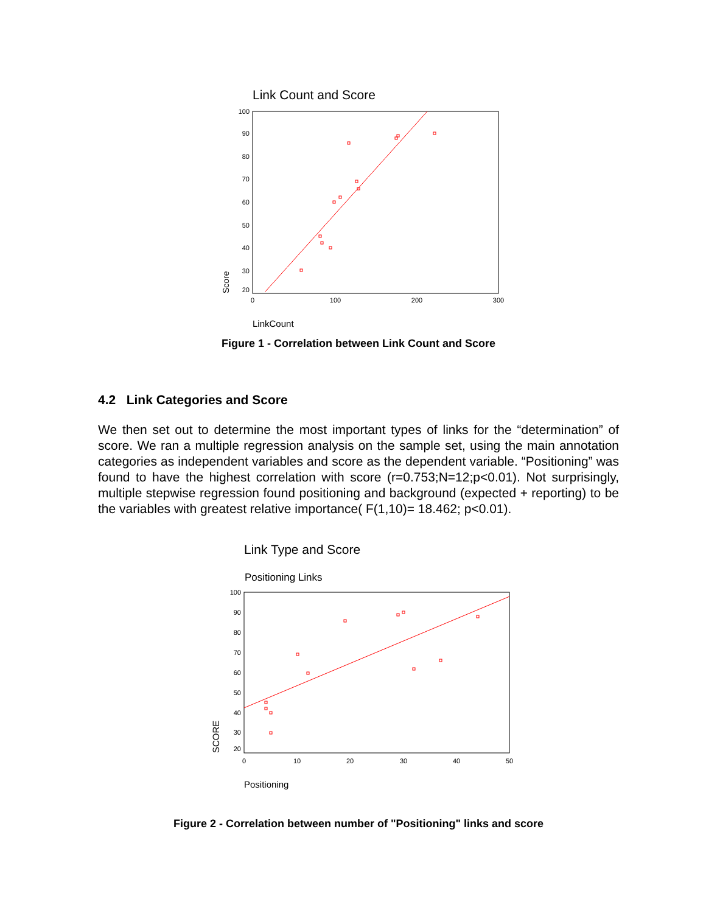Link Count and Score
100
90
80
70
60
50
40
30
20
0
100
200
300
Score
LinkCount
Figure 1 - Correlation between Link Count and Score
4.2 Link Categories and Score
We then set out to determine the most important types of links for the “determination” of score. We ran a multiple regression analysis on the sample set, using the main annotation categories as independent variables and score as the dependent variable. “Positioning” was found to have the highest correlation with score (r=0.753;N=12;p<0.01). Not surprisingly, multiple stepwise regression found positioning and background (expected + reporting) to be the variables with greatest relative importance( F(1,10)= 18.462; p<0.01).
Link Type and Score
Positioning Links
100
90
80
70
60
50
40
30
20
0
10
20
30
40
50
SCORE
Positioning
Figure 2 - Correlation between number of "Positioning" links and score